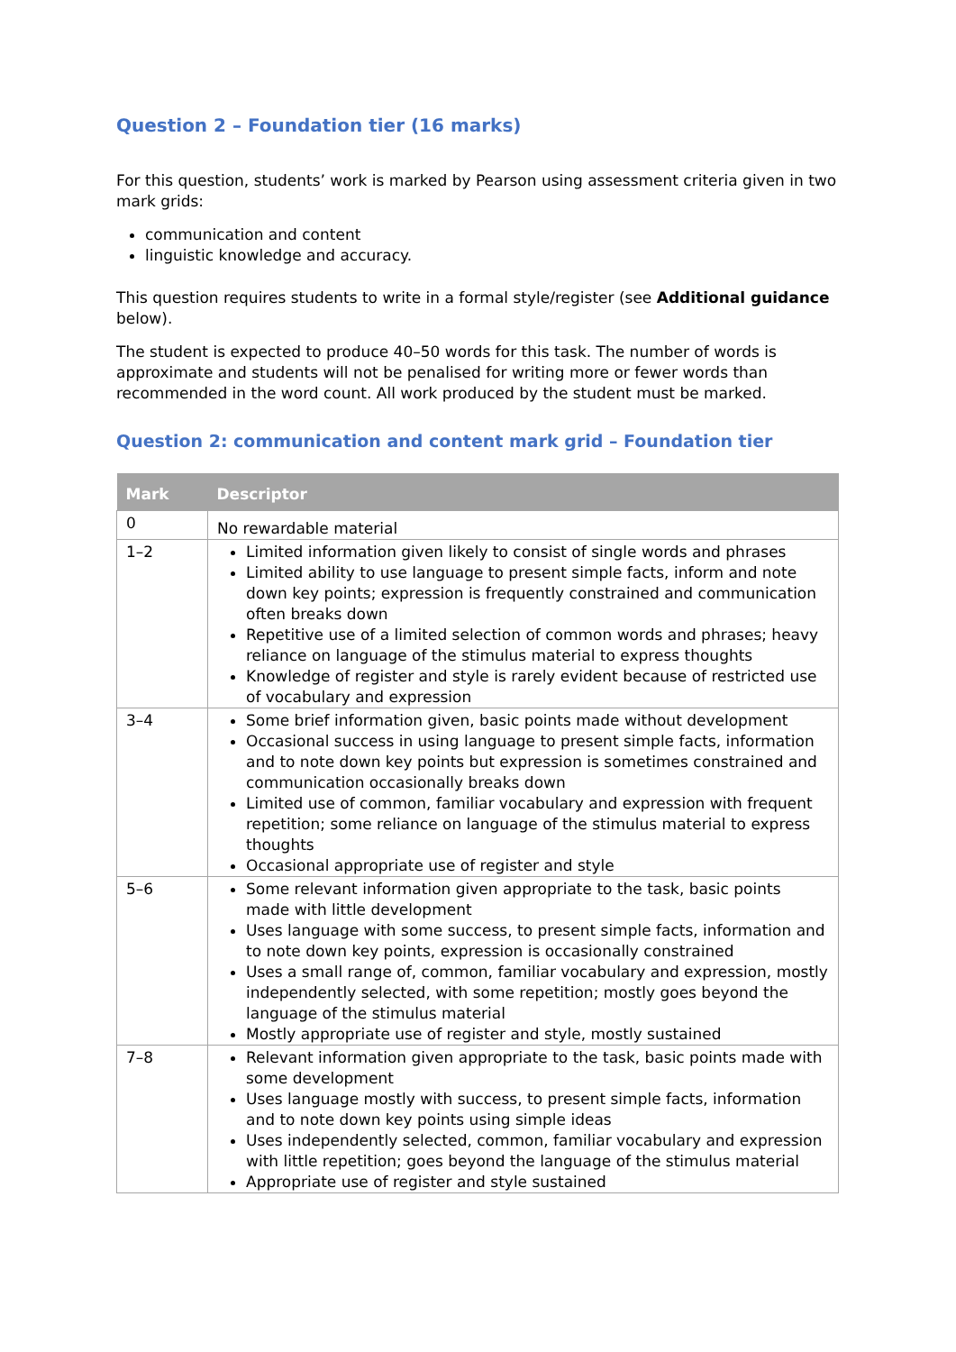Question 2 – Foundation tier (16 marks)
For this question, students’ work is marked by Pearson using assessment criteria given in two mark grids:
communication and content
linguistic knowledge and accuracy.
This question requires students to write in a formal style/register (see Additional guidance below).
The student is expected to produce 40–50 words for this task. The number of words is approximate and students will not be penalised for writing more or fewer words than recommended in the word count. All work produced by the student must be marked.
Question 2: communication and content mark grid – Foundation tier
| Mark | Descriptor |
| --- | --- |
| 0 | No rewardable material |
| 1–2 | Limited information given likely to consist of single words and phrases Limited ability to use language to present simple facts, inform and note down key points; expression is frequently constrained and communication often breaks down Repetitive use of a limited selection of common words and phrases; heavy reliance on language of the stimulus material to express thoughts Knowledge of register and style is rarely evident because of restricted use of vocabulary and expression |
| 3–4 | Some brief information given, basic points made without development Occasional success in using language to present simple facts, information and to note down key points but expression is sometimes constrained and communication occasionally breaks down Limited use of common, familiar vocabulary and expression with frequent repetition; some reliance on language of the stimulus material to express thoughts Occasional appropriate use of register and style |
| 5–6 | Some relevant information given appropriate to the task, basic points made with little development Uses language with some success, to present simple facts, information and to note down key points, expression is occasionally constrained Uses a small range of, common, familiar vocabulary and expression, mostly independently selected, with some repetition; mostly goes beyond the language of the stimulus material Mostly appropriate use of register and style, mostly sustained |
| 7–8 | Relevant information given appropriate to the task, basic points made with some development Uses language mostly with success, to present simple facts, information and to note down key points using simple ideas Uses independently selected, common, familiar vocabulary and expression with little repetition; goes beyond the language of the stimulus material Appropriate use of register and style sustained |